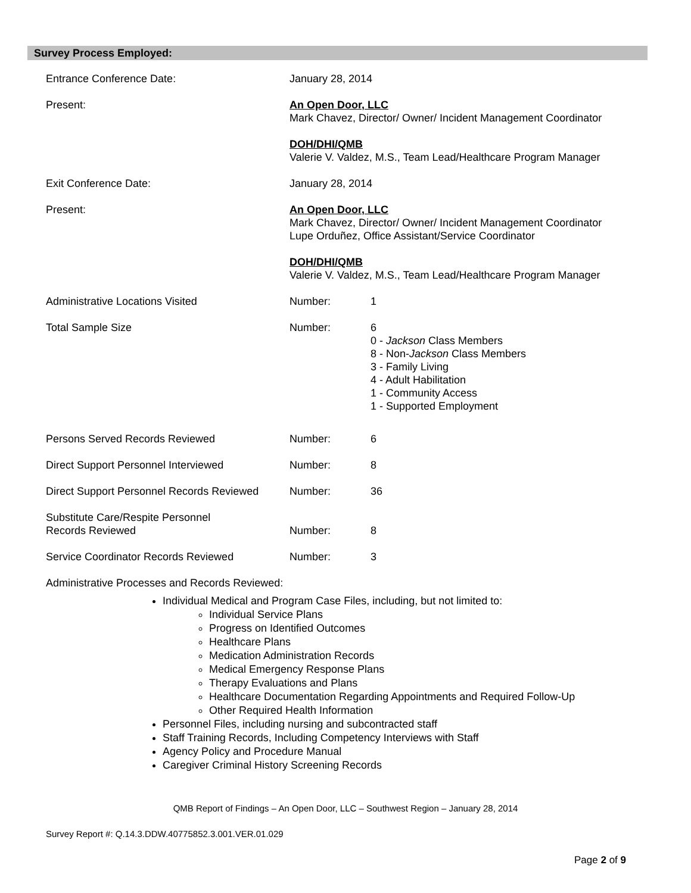Survey Process Employed:
| Entrance Conference Date: | January 28, 2014 | |
| Present: | An Open Door, LLC Mark Chavez, Director/ Owner/ Incident Management Coordinator DOH/DHI/QMB Valerie V. Valdez, M.S., Team Lead/Healthcare Program Manager | |
| Exit Conference Date: | January 28, 2014 | |
| Present: | An Open Door, LLC Mark Chavez, Director/ Owner/ Incident Management Coordinator Lupe Orduñez, Office Assistant/Service Coordinator DOH/DHI/QMB Valerie V. Valdez, M.S., Team Lead/Healthcare Program Manager | |
| Administrative Locations Visited | Number: | 1 |
| Total Sample Size | Number: | 6 0 - Jackson Class Members 8 - Non- Jackson Class Members 3 - Family Living 4 - Adult Habilitation 1 - Community Access 1 - Supported Employment |
| Persons Served Records Reviewed | Number: | 6 |
| Direct Support Personnel Interviewed | Number: | 8 |
| Direct Support Personnel Records Reviewed | Number: | 36 |
| Substitute Care/Respite Personnel Records Reviewed | Number: | 8 |
| Service Coordinator Records Reviewed | Number: | 3 |
| Administrative Processes and Records Reviewed: | | |
Individual Medical and Program Case Files, including, but not limited to:
Individual Service Plans
Progress on Identified Outcomes
Healthcare Plans
Medication Administration Records
Medical Emergency Response Plans
Therapy Evaluations and Plans
Healthcare Documentation Regarding Appointments and Required Follow-Up
Other Required Health Information
Personnel Files, including nursing and subcontracted staff
Staff Training Records, Including Competency Interviews with Staff
Agency Policy and Procedure Manual
Caregiver Criminal History Screening Records
QMB Report of Findings – An Open Door, LLC – Southwest Region – January 28, 2014
Survey Report #: Q.14.3.DDW.40775852.3.001.VER.01.029
Page 2 of 9